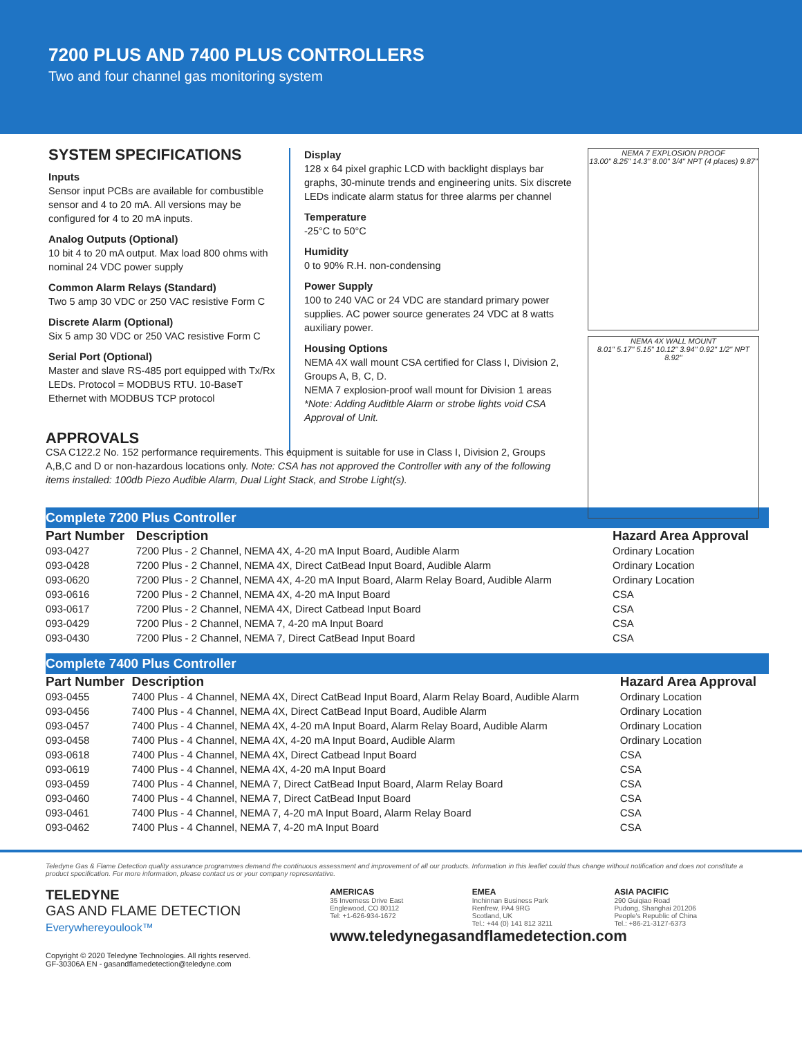7200 PLUS AND 7400 PLUS CONTROLLERS
Two and four channel gas monitoring system
SYSTEM SPECIFICATIONS
Inputs
Sensor input PCBs are available for combustible sensor and 4 to 20 mA. All versions may be configured for 4 to 20 mA inputs.
Analog Outputs (Optional)
10 bit 4 to 20 mA output. Max load 800 ohms with nominal 24 VDC power supply
Common Alarm Relays (Standard)
Two 5 amp 30 VDC or 250 VAC resistive Form C
Discrete Alarm (Optional)
Six 5 amp 30 VDC or 250 VAC resistive Form C
Serial Port (Optional)
Master and slave RS-485 port equipped with Tx/Rx LEDs. Protocol = MODBUS RTU. 10-BaseT Ethernet with MODBUS TCP protocol
Display
128 x 64 pixel graphic LCD with backlight displays bar graphs, 30-minute trends and engineering units. Six discrete LEDs indicate alarm status for three alarms per channel
Temperature
-25°C to 50°C
Humidity
0 to 90% R.H. non-condensing
Power Supply
100 to 240 VAC or 24 VDC are standard primary power supplies. AC power source generates 24 VDC at 8 watts auxiliary power.
Housing Options
NEMA 4X wall mount CSA certified for Class I, Division 2, Groups A, B, C, D.
NEMA 7 explosion-proof wall mount for Division 1 areas
*Note: Adding Auditble Alarm or strobe lights void CSA Approval of Unit.
NEMA 7 EXPLOSION PROOF
13.00" 8.25" 14.3" 8.00" 3/4" NPT (4 places) 9.87"
NEMA 4X WALL MOUNT
8.01" 5.17" 5.15" 10.12" 3.94" 0.92" 1/2" NPT 8.92"
APPROVALS
CSA C122.2 No. 152 performance requirements. This equipment is suitable for use in Class I, Division 2, Groups A,B,C and D or non-hazardous locations only. Note: CSA has not approved the Controller with any of the following items installed: 100db Piezo Audible Alarm, Dual Light Stack, and Strobe Light(s).
Complete 7200 Plus Controller
| Part Number | Description | Hazard Area Approval |
| --- | --- | --- |
| 093-0427 | 7200 Plus - 2 Channel, NEMA 4X, 4-20 mA Input Board, Audible Alarm | Ordinary Location |
| 093-0428 | 7200 Plus - 2 Channel, NEMA 4X, Direct CatBead Input Board, Audible Alarm | Ordinary Location |
| 093-0620 | 7200 Plus - 2 Channel, NEMA 4X, 4-20 mA Input Board, Alarm Relay Board, Audible Alarm | Ordinary Location |
| 093-0616 | 7200 Plus - 2 Channel, NEMA 4X, 4-20 mA Input Board | CSA |
| 093-0617 | 7200 Plus - 2 Channel, NEMA 4X, Direct Catbead Input Board | CSA |
| 093-0429 | 7200 Plus - 2 Channel, NEMA 7, 4-20 mA Input Board | CSA |
| 093-0430 | 7200 Plus - 2 Channel, NEMA 7, Direct CatBead Input Board | CSA |
Complete 7400 Plus Controller
| Part Number | Description | Hazard Area Approval |
| --- | --- | --- |
| 093-0455 | 7400 Plus - 4 Channel, NEMA 4X, Direct CatBead Input Board, Alarm Relay Board, Audible Alarm | Ordinary Location |
| 093-0456 | 7400 Plus - 4 Channel, NEMA 4X, Direct CatBead Input Board, Audible Alarm | Ordinary Location |
| 093-0457 | 7400 Plus - 4 Channel, NEMA 4X, 4-20 mA Input Board, Alarm Relay Board, Audible Alarm | Ordinary Location |
| 093-0458 | 7400 Plus - 4 Channel, NEMA 4X, 4-20 mA Input Board, Audible Alarm | Ordinary Location |
| 093-0618 | 7400 Plus - 4 Channel, NEMA 4X, Direct Catbead Input Board | CSA |
| 093-0619 | 7400 Plus - 4 Channel, NEMA 4X, 4-20 mA Input Board | CSA |
| 093-0459 | 7400 Plus - 4 Channel, NEMA 7, Direct CatBead Input Board, Alarm Relay Board | CSA |
| 093-0460 | 7400 Plus - 4 Channel, NEMA 7, Direct CatBead Input Board | CSA |
| 093-0461 | 7400 Plus - 4 Channel, NEMA 7, 4-20 mA Input Board, Alarm Relay Board | CSA |
| 093-0462 | 7400 Plus - 4 Channel, NEMA 7, 4-20 mA Input Board | CSA |
Teledyne Gas & Flame Detection quality assurance programmes demand the continuous assessment and improvement of all our products. Information in this leaflet could thus change without notification and does not constitute a product specification. For more information, please contact us or your company representative.
TELEDYNE
GAS AND FLAME DETECTION
Everywhereyoulook™
Copyright © 2020 Teledyne Technologies. All rights reserved.
GF-30306A EN - gasandflamedetection@teledyne.com
AMERICAS
35 Inverness Drive East
Englewood, CO 80112
Tel: +1-626-934-1672
EMEA
Inchinnan Business Park
Renfrew, PA4 9RG
Scotland, UK
Tel.: +44 (0) 141 812 3211
ASIA PACIFIC
290 Guiqiao Road
Pudong, Shanghai 201206
People's Republic of China
Tel.: +86-21-3127-6373
www.teledynegasandflamedetection.com